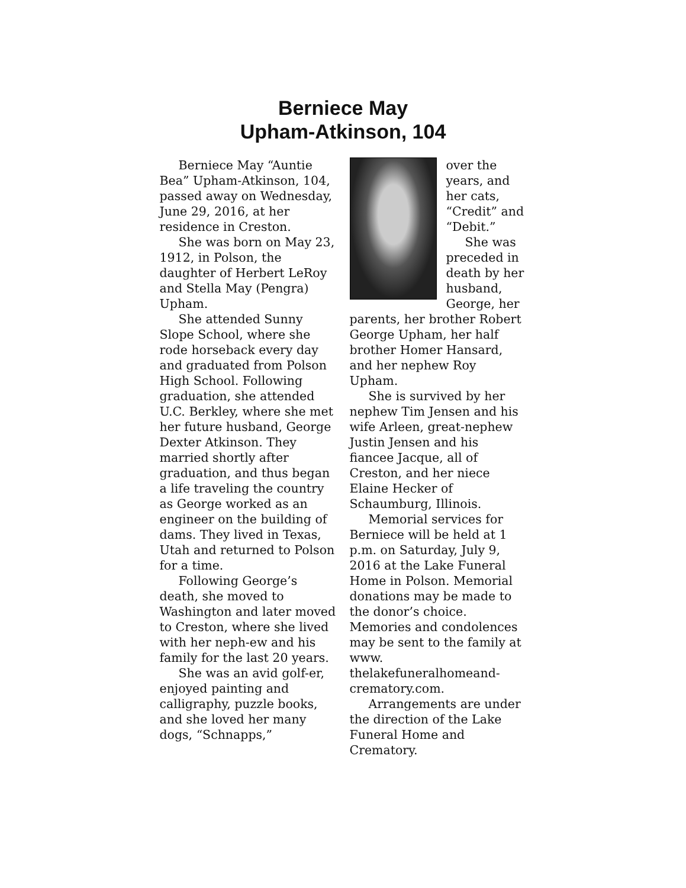Berniece May
Upham-Atkinson, 104
Berniece May “Auntie Bea” Upham-Atkinson, 104, passed away on Wednesday, June 29, 2016, at her residence in Creston.
She was born on May 23, 1912, in Polson, the daughter of Herbert LeRoy and Stella May (Pengra) Upham.
She attended Sunny Slope School, where she rode horseback every day and graduated from Polson High School. Following graduation, she attended U.C. Berkley, where she met her future husband, George Dexter Atkinson. They married shortly after graduation, and thus began a life traveling the country as George worked as an engineer on the building of dams. They lived in Texas, Utah and returned to Polson for a time.
Following George’s death, she moved to Washington and later moved to Creston, where she lived with her neph-ew and his family for the last 20 years.
She was an avid golf-er, enjoyed painting and calligraphy, puzzle books, and she loved her many dogs, “Schnapps,”
over the years, and her cats, “Credit” and “Debit.”
She was preceded in death by her husband, George, her parents, her brother Robert George Upham, her half brother Homer Hansard, and her nephew Roy Upham.
She is survived by her nephew Tim Jensen and his wife Arleen, great-nephew Justin Jensen and his fiancee Jacque, all of Creston, and her niece Elaine Hecker of Schaumburg, Illinois.
Memorial services for Berniece will be held at 1 p.m. on Saturday, July 9, 2016 at the Lake Funeral Home in Polson. Memorial donations may be made to the donor’s choice. Memories and condolences may be sent to the family at www. thelakefuneralhomeand-crematory.com.
Arrangements are under the direction of the Lake Funeral Home and Crematory.